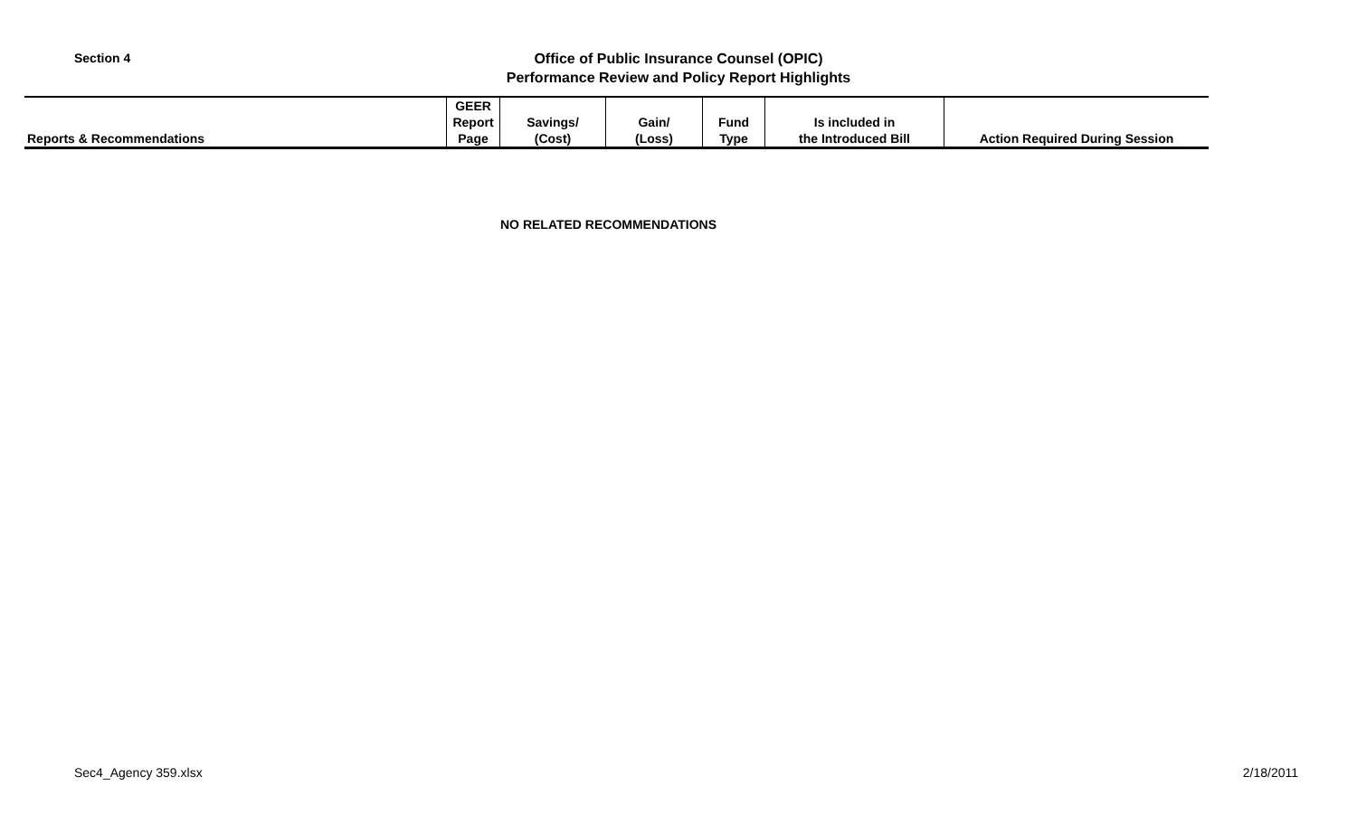Section 4
Office of Public Insurance Counsel (OPIC)
Performance Review and Policy Report Highlights
| Reports & Recommendations | GEER Report Page | Savings/ (Cost) | Gain/ (Loss) | Fund Type | Is included in the Introduced Bill | Action Required During Session |
| --- | --- | --- | --- | --- | --- | --- |
NO RELATED RECOMMENDATIONS
Sec4_Agency 359.xlsx 2/18/2011